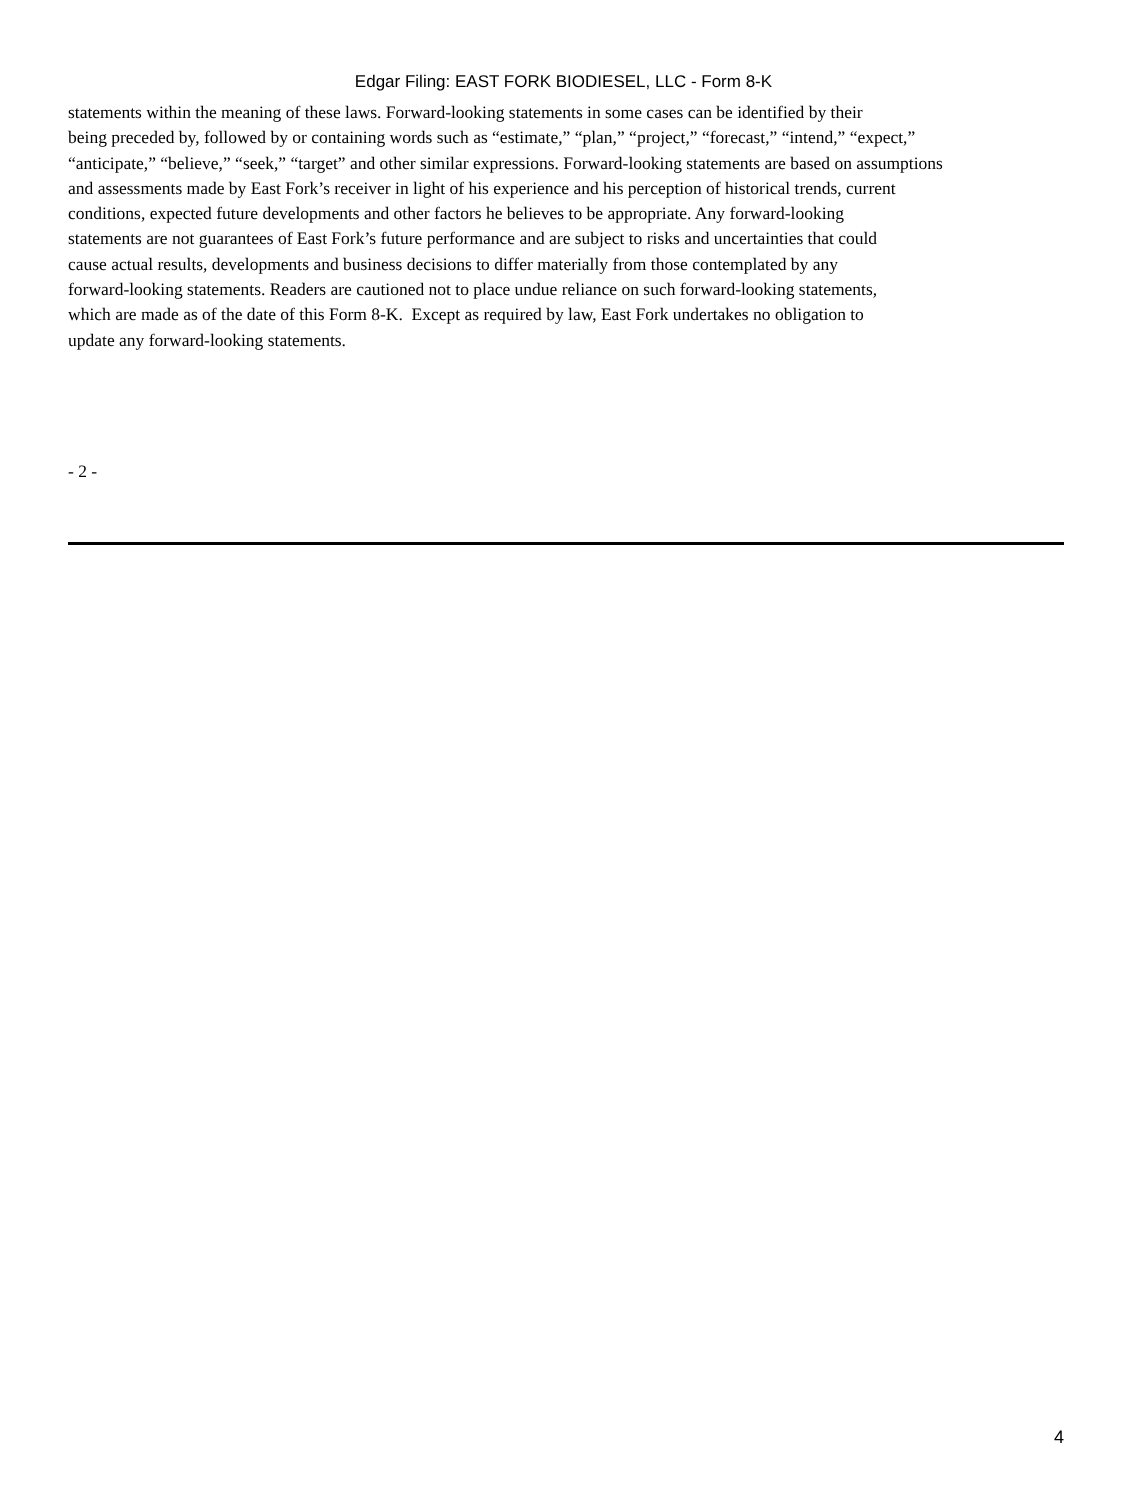Edgar Filing: EAST FORK BIODIESEL, LLC - Form 8-K
statements within the meaning of these laws. Forward-looking statements in some cases can be identified by their
being preceded by, followed by or containing words such as “estimate,” “plan,” “project,” “forecast,” “intend,” “expect,”
“anticipate,” “believe,” “seek,” “target” and other similar expressions. Forward-looking statements are based on assumptions
and assessments made by East Fork’s receiver in light of his experience and his perception of historical trends, current
conditions, expected future developments and other factors he believes to be appropriate. Any forward-looking
statements are not guarantees of East Fork’s future performance and are subject to risks and uncertainties that could
cause actual results, developments and business decisions to differ materially from those contemplated by any
forward-looking statements. Readers are cautioned not to place undue reliance on such forward-looking statements,
which are made as of the date of this Form 8-K. Except as required by law, East Fork undertakes no obligation to
update any forward-looking statements.
- 2 -
4